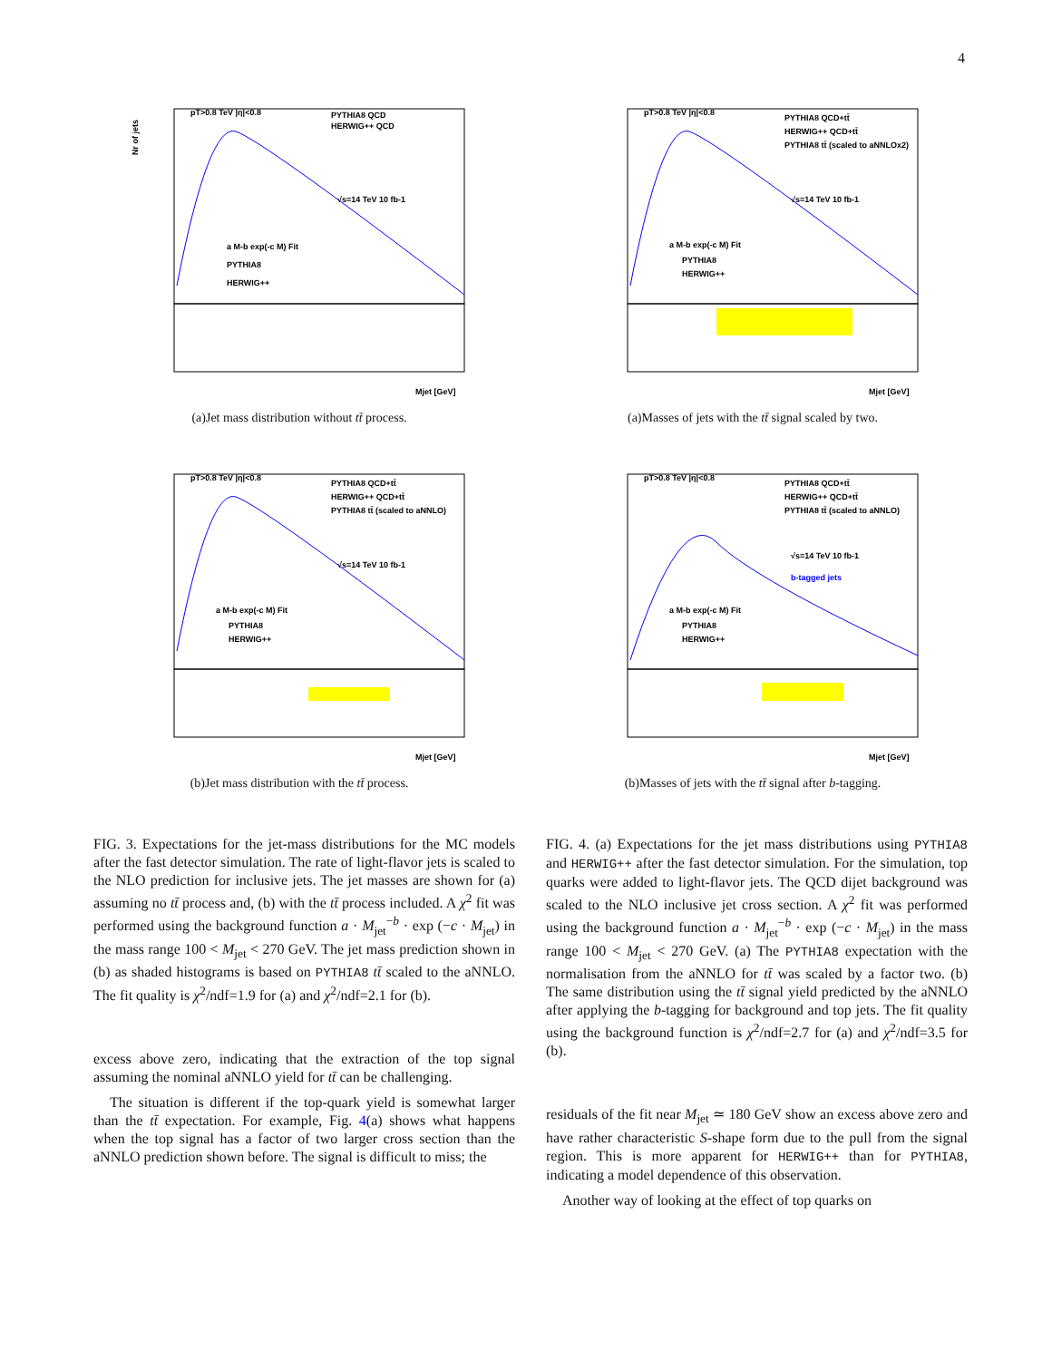4
pT>0.8 TeV |η|<0.8
PYTHIA8 QCD
HERWIG++ QCD
√s=14 TeV 10 fb-1
a M-b exp(-c M) Fit
PYTHIA8
HERWIG++
Nr of jets
Mjet [GeV]
(a)Jet mass distribution without tt̄ process.
pT>0.8 TeV |η|<0.8
PYTHIA8 QCD+tt̄
HERWIG++ QCD+tt̄
PYTHIA8 tt̄ (scaled to aNNLOx2)
√s=14 TeV 10 fb-1
a M-b exp(-c M) Fit
PYTHIA8
HERWIG++
Mjet [GeV]
(a)Masses of jets with the tt̄ signal scaled by two.
pT>0.8 TeV |η|<0.8
PYTHIA8 QCD+tt̄
HERWIG++ QCD+tt̄
PYTHIA8 tt̄ (scaled to aNNLO)
√s=14 TeV 10 fb-1
a M-b exp(-c M) Fit
PYTHIA8
HERWIG++
Mjet [GeV]
(b)Jet mass distribution with the tt̄ process.
pT>0.8 TeV |η|<0.8
PYTHIA8 QCD+tt̄
HERWIG++ QCD+tt̄
PYTHIA8 tt̄ (scaled to aNNLO)
√s=14 TeV 10 fb-1
b-tagged jets
a M-b exp(-c M) Fit
PYTHIA8
HERWIG++
Mjet [GeV]
(b)Masses of jets with the tt̄ signal after b-tagging.
FIG. 3. Expectations for the jet-mass distributions for the MC models after the fast detector simulation. The rate of light-flavor jets is scaled to the NLO prediction for inclusive jets. The jet masses are shown for (a) assuming no tt̄ process and, (b) with the tt̄ process included. A χ<sup>2</sup> fit was performed using the background function a · M<sub>jet</sub><sup>−b</sup> · exp (−c · M<sub>jet</sub>) in the mass range 100 < M<sub>jet</sub> < 270 GeV. The jet mass prediction shown in (b) as shaded histograms is based on PYTHIA8 tt̄ scaled to the aNNLO. The fit quality is χ<sup>2</sup>/ndf=1.9 for (a) and χ<sup>2</sup>/ndf=2.1 for (b).
excess above zero, indicating that the extraction of the top signal assuming the nominal aNNLO yield for tt̄ can be challenging.
The situation is different if the top-quark yield is somewhat larger than the tt̄ expectation. For example, Fig. 4(a) shows what happens when the top signal has a factor of two larger cross section than the aNNLO prediction shown before. The signal is difficult to miss; the
FIG. 4. (a) Expectations for the jet mass distributions using PYTHIA8 and HERWIG++ after the fast detector simulation. For the simulation, top quarks were added to light-flavor jets. The QCD dijet background was scaled to the NLO inclusive jet cross section. A χ<sup>2</sup> fit was performed using the background function a · M<sub>jet</sub><sup>−b</sup> · exp (−c · M<sub>jet</sub>) in the mass range 100 < M<sub>jet</sub> < 270 GeV. (a) The PYTHIA8 expectation with the normalisation from the aNNLO for tt̄ was scaled by a factor two. (b) The same distribution using the tt̄ signal yield predicted by the aNNLO after applying the b-tagging for background and top jets. The fit quality using the background function is χ<sup>2</sup>/ndf=2.7 for (a) and χ<sup>2</sup>/ndf=3.5 for (b).
residuals of the fit near M<sub>jet</sub> ≃ 180 GeV show an excess above zero and have rather characteristic S-shape form due to the pull from the signal region. This is more apparent for HERWIG++ than for PYTHIA8, indicating a model dependence of this observation.
Another way of looking at the effect of top quarks on